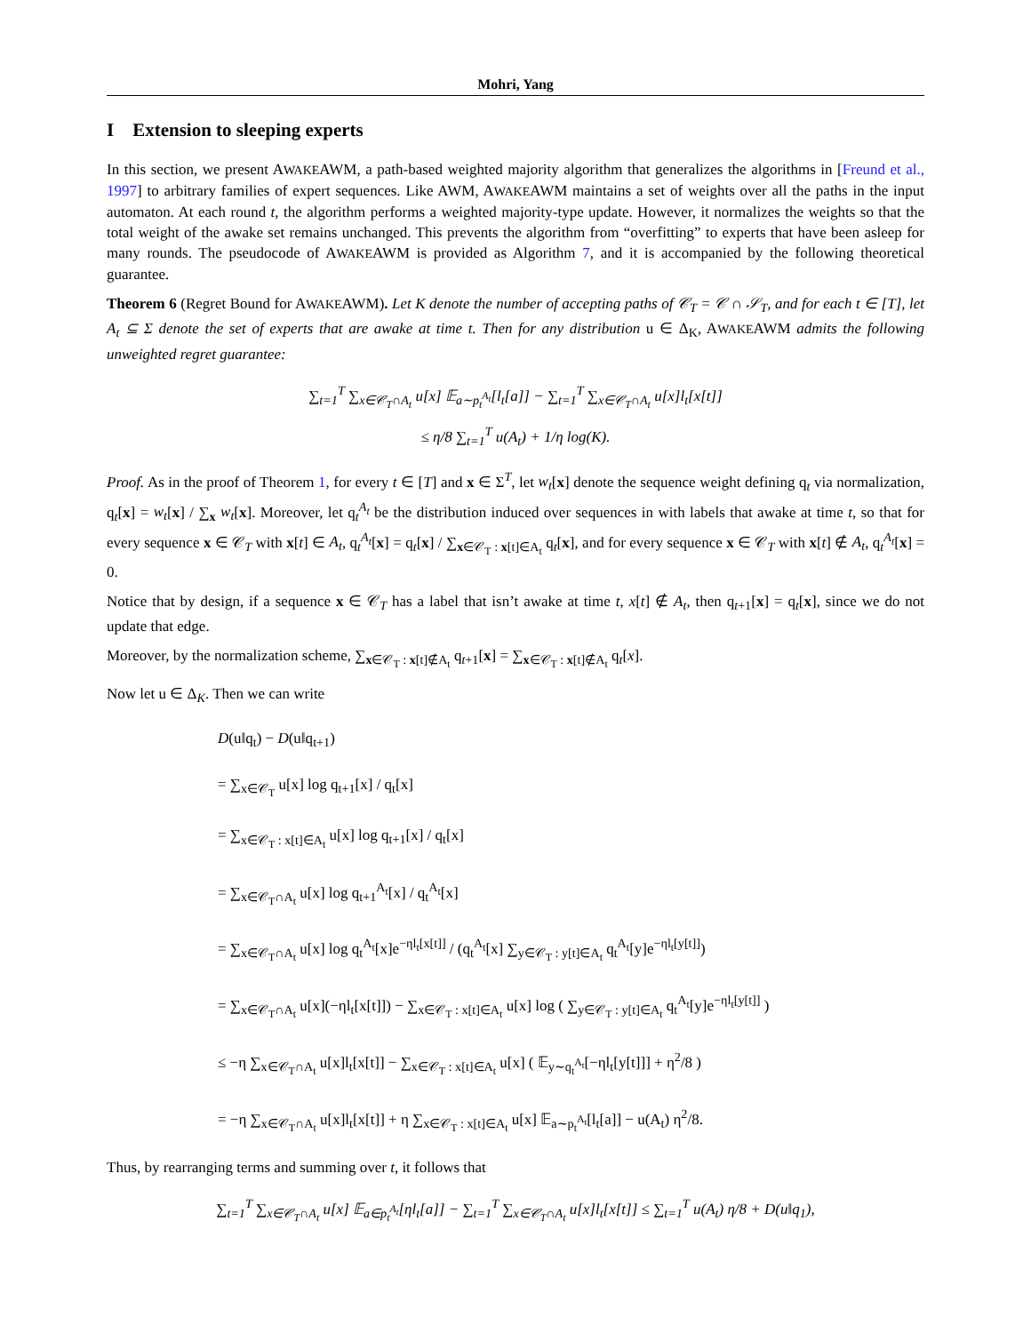Mohri, Yang
I Extension to sleeping experts
In this section, we present AWAKEAWM, a path-based weighted majority algorithm that generalizes the algorithms in [Freund et al., 1997] to arbitrary families of expert sequences. Like AWM, AWAKEAWM maintains a set of weights over all the paths in the input automaton. At each round t, the algorithm performs a weighted majority-type update. However, it normalizes the weights so that the total weight of the awake set remains unchanged. This prevents the algorithm from “overfitting” to experts that have been asleep for many rounds. The pseudocode of AWAKEAWM is provided as Algorithm 7, and it is accompanied by the following theoretical guarantee.
Theorem 6 (Regret Bound for AWAKEAWM). Let K denote the number of accepting paths of 𝒞<sub>T</sub> = 𝒞 ∩ 𝒮<sub>T</sub>, and for each t ∈ [T], let A<sub>t</sub> ⊆ Σ denote the set of experts that are awake at time t. Then for any distribution u ∈ Δ<sub>K</sub>, AWAKEAWM admits the following unweighted regret guarantee:
∑<sub>t=1</sub><sup>T</sup> ∑<sub>x∈𝒞<sub>T</sub>∩A<sub>t</sub></sub> u[x] 𝔼<sub>a∼p<sub>t</sub><sup>A<sub>t</sub></sup></sub>[l<sub>t</sub>[a]] − ∑<sub>t=1</sub><sup>T</sup> ∑<sub>x∈𝒞<sub>T</sub>∩A<sub>t</sub></sub> u[x]l<sub>t</sub>[x[t]]
≤ η/8 ∑<sub>t=1</sub><sup>T</sup> u(A<sub>t</sub>) + 1/η log(K).
Proof. As in the proof of Theorem 1, for every t ∈ [T] and x ∈ Σ<sup>T</sup>, let w<sub>t</sub>[x] denote the sequence weight defining q<sub>t</sub> via normalization, q<sub>t</sub>[x] = w<sub>t</sub>[x] / ∑<sub>x</sub> w<sub>t</sub>[x]. Moreover, let q<sub>t</sub><sup>A<sub>t</sub></sup> be the distribution induced over sequences in with labels that awake at time t, so that for every sequence x ∈ 𝒞<sub>T</sub> with x[t] ∈ A<sub>t</sub>, q<sub>t</sub><sup>A<sub>t</sub></sup>[x] = q<sub>t</sub>[x] / ∑<sub>x∈𝒞<sub>T</sub> : x[t]∈A<sub>t</sub></sub> q<sub>t</sub>[x], and for every sequence x ∈ 𝒞<sub>T</sub> with x[t] ∉ A<sub>t</sub>, q<sub>t</sub><sup>A<sub>t</sub></sup>[x] = 0.
Notice that by design, if a sequence x ∈ 𝒞<sub>T</sub> has a label that isn’t awake at time t, x[t] ∉ A<sub>t</sub>, then q<sub>t+1</sub>[x] = q<sub>t</sub>[x], since we do not update that edge.
Moreover, by the normalization scheme, ∑<sub>x∈𝒞<sub>T</sub> : x[t]∉A<sub>t</sub></sub> q<sub>t+1</sub>[x] = ∑<sub>x∈𝒞<sub>T</sub> : x[t]∉A<sub>t</sub></sub> q<sub>t</sub>[x].
Now let u ∈ Δ<sub>K</sub>. Then we can write
D(u‖q<sub>t</sub>) − D(u‖q<sub>t+1</sub>)
= ∑<sub>x∈𝒞<sub>T</sub></sub> u[x] log q<sub>t+1</sub>[x] / q<sub>t</sub>[x]
= ∑<sub>x∈𝒞<sub>T</sub> : x[t]∈A<sub>t</sub></sub> u[x] log q<sub>t+1</sub>[x] / q<sub>t</sub>[x]
= ∑<sub>x∈𝒞<sub>T</sub>∩A<sub>t</sub></sub> u[x] log q<sub>t+1</sub><sup>A<sub>t</sub></sup>[x] / q<sub>t</sub><sup>A<sub>t</sub></sup>[x]
= ∑<sub>x∈𝒞<sub>T</sub>∩A<sub>t</sub></sub> u[x] log q<sub>t</sub><sup>A<sub>t</sub></sup>[x]e<sup>−ηl<sub>t</sub>[x[t]]</sup> / (q<sub>t</sub><sup>A<sub>t</sub></sup>[x] ∑<sub>y∈𝒞<sub>T</sub> : y[t]∈A<sub>t</sub></sub> q<sub>t</sub><sup>A<sub>t</sub></sup>[y]e<sup>−ηl<sub>t</sub>[y[t]]</sup>)
= ∑<sub>x∈𝒞<sub>T</sub>∩A<sub>t</sub></sub> u[x](−ηl<sub>t</sub>[x[t]]) − ∑<sub>x∈𝒞<sub>T</sub> : x[t]∈A<sub>t</sub></sub> u[x] log ( ∑<sub>y∈𝒞<sub>T</sub> : y[t]∈A<sub>t</sub></sub> q<sub>t</sub><sup>A<sub>t</sub></sup>[y]e<sup>−ηl<sub>t</sub>[y[t]]</sup> )
≤ −η ∑<sub>x∈𝒞<sub>T</sub>∩A<sub>t</sub></sub> u[x]l<sub>t</sub>[x[t]] − ∑<sub>x∈𝒞<sub>T</sub> : x[t]∈A<sub>t</sub></sub> u[x] ( 𝔼<sub>y∼q<sub>t</sub><sup>A<sub>t</sub></sup></sub>[−ηl<sub>t</sub>[y[t]]] + η<sup>2</sup>/8 )
= −η ∑<sub>x∈𝒞<sub>T</sub>∩A<sub>t</sub></sub> u[x]l<sub>t</sub>[x[t]] + η ∑<sub>x∈𝒞<sub>T</sub> : x[t]∈A<sub>t</sub></sub> u[x] 𝔼<sub>a∼p<sub>t</sub><sup>A<sub>t</sub></sup></sub>[l<sub>t</sub>[a]] − u(A<sub>t</sub>) η<sup>2</sup>/8.
Thus, by rearranging terms and summing over t, it follows that
∑<sub>t=1</sub><sup>T</sup> ∑<sub>x∈𝒞<sub>T</sub>∩A<sub>t</sub></sub> u[x] 𝔼<sub>a∈p<sub>t</sub><sup>A<sub>t</sub></sup></sub>[ηl<sub>t</sub>[a]] − ∑<sub>t=1</sub><sup>T</sup> ∑<sub>x∈𝒞<sub>T</sub>∩A<sub>t</sub></sub> u[x]l<sub>t</sub>[x[t]] ≤ ∑<sub>t=1</sub><sup>T</sup> u(A<sub>t</sub>) η/8 + D(u‖q<sub>1</sub>),